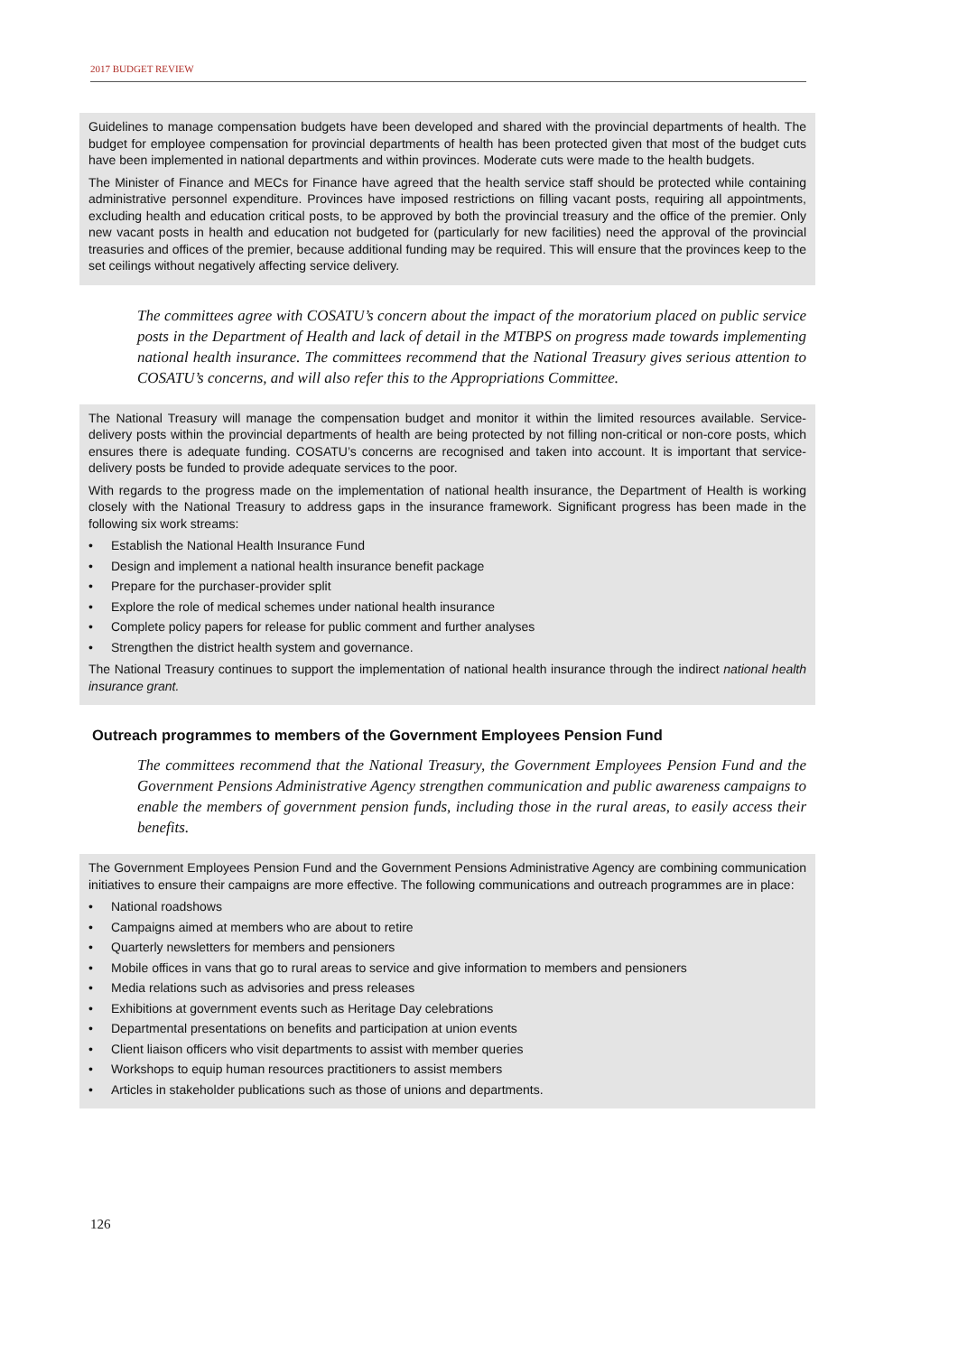2017 BUDGET REVIEW
Guidelines to manage compensation budgets have been developed and shared with the provincial departments of health. The budget for employee compensation for provincial departments of health has been protected given that most of the budget cuts have been implemented in national departments and within provinces. Moderate cuts were made to the health budgets.
The Minister of Finance and MECs for Finance have agreed that the health service staff should be protected while containing administrative personnel expenditure. Provinces have imposed restrictions on filling vacant posts, requiring all appointments, excluding health and education critical posts, to be approved by both the provincial treasury and the office of the premier. Only new vacant posts in health and education not budgeted for (particularly for new facilities) need the approval of the provincial treasuries and offices of the premier, because additional funding may be required. This will ensure that the provinces keep to the set ceilings without negatively affecting service delivery.
The committees agree with COSATU’s concern about the impact of the moratorium placed on public service posts in the Department of Health and lack of detail in the MTBPS on progress made towards implementing national health insurance. The committees recommend that the National Treasury gives serious attention to COSATU’s concerns, and will also refer this to the Appropriations Committee.
The National Treasury will manage the compensation budget and monitor it within the limited resources available. Service-delivery posts within the provincial departments of health are being protected by not filling non-critical or non-core posts, which ensures there is adequate funding. COSATU’s concerns are recognised and taken into account. It is important that service-delivery posts be funded to provide adequate services to the poor.
With regards to the progress made on the implementation of national health insurance, the Department of Health is working closely with the National Treasury to address gaps in the insurance framework. Significant progress has been made in the following six work streams:
• Establish the National Health Insurance Fund
• Design and implement a national health insurance benefit package
• Prepare for the purchaser-provider split
• Explore the role of medical schemes under national health insurance
• Complete policy papers for release for public comment and further analyses
• Strengthen the district health system and governance.
The National Treasury continues to support the implementation of national health insurance through the indirect national health insurance grant.
Outreach programmes to members of the Government Employees Pension Fund
The committees recommend that the National Treasury, the Government Employees Pension Fund and the Government Pensions Administrative Agency strengthen communication and public awareness campaigns to enable the members of government pension funds, including those in the rural areas, to easily access their benefits.
The Government Employees Pension Fund and the Government Pensions Administrative Agency are combining communication initiatives to ensure their campaigns are more effective. The following communications and outreach programmes are in place:
• National roadshows
• Campaigns aimed at members who are about to retire
• Quarterly newsletters for members and pensioners
• Mobile offices in vans that go to rural areas to service and give information to members and pensioners
• Media relations such as advisories and press releases
• Exhibitions at government events such as Heritage Day celebrations
• Departmental presentations on benefits and participation at union events
• Client liaison officers who visit departments to assist with member queries
• Workshops to equip human resources practitioners to assist members
• Articles in stakeholder publications such as those of unions and departments.
126